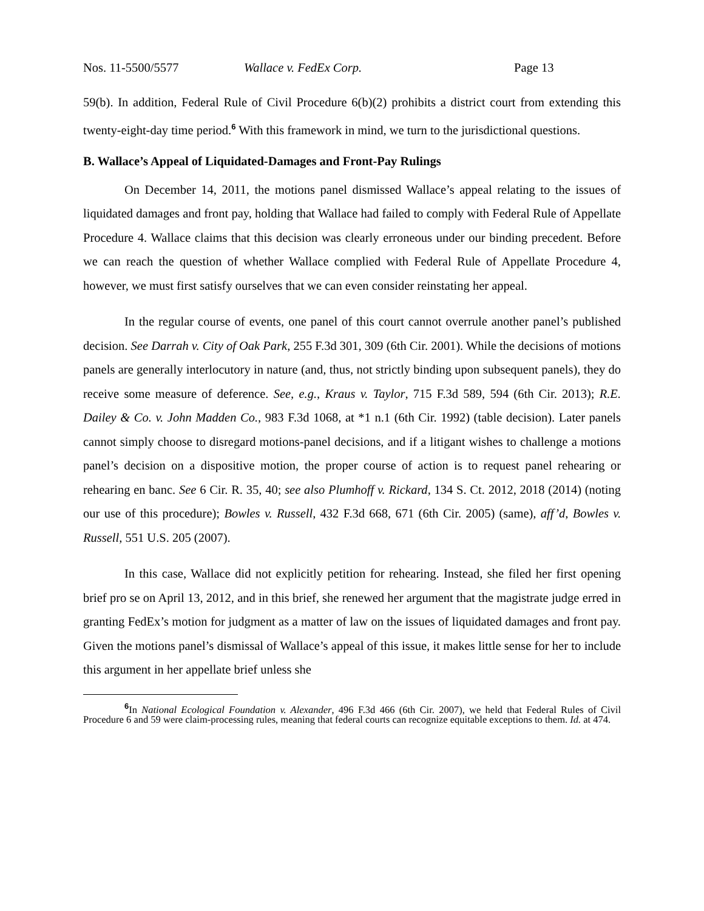Nos. 11-5500/5577 Wallace v. FedEx Corp. Page 13
59(b). In addition, Federal Rule of Civil Procedure 6(b)(2) prohibits a district court from extending this twenty-eight-day time period.<sup>6</sup> With this framework in mind, we turn to the jurisdictional questions.
B. Wallace’s Appeal of Liquidated-Damages and Front-Pay Rulings
On December 14, 2011, the motions panel dismissed Wallace’s appeal relating to the issues of liquidated damages and front pay, holding that Wallace had failed to comply with Federal Rule of Appellate Procedure 4. Wallace claims that this decision was clearly erroneous under our binding precedent. Before we can reach the question of whether Wallace complied with Federal Rule of Appellate Procedure 4, however, we must first satisfy ourselves that we can even consider reinstating her appeal.
In the regular course of events, one panel of this court cannot overrule another panel’s published decision. See Darrah v. City of Oak Park, 255 F.3d 301, 309 (6th Cir. 2001). While the decisions of motions panels are generally interlocutory in nature (and, thus, not strictly binding upon subsequent panels), they do receive some measure of deference. See, e.g., Kraus v. Taylor, 715 F.3d 589, 594 (6th Cir. 2013); R.E. Dailey & Co. v. John Madden Co., 983 F.3d 1068, at *1 n.1 (6th Cir. 1992) (table decision). Later panels cannot simply choose to disregard motions-panel decisions, and if a litigant wishes to challenge a motions panel’s decision on a dispositive motion, the proper course of action is to request panel rehearing or rehearing en banc. See 6 Cir. R. 35, 40; see also Plumhoff v. Rickard, 134 S. Ct. 2012, 2018 (2014) (noting our use of this procedure); Bowles v. Russell, 432 F.3d 668, 671 (6th Cir. 2005) (same), aff’d, Bowles v. Russell, 551 U.S. 205 (2007).
In this case, Wallace did not explicitly petition for rehearing. Instead, she filed her first opening brief pro se on April 13, 2012, and in this brief, she renewed her argument that the magistrate judge erred in granting FedEx’s motion for judgment as a matter of law on the issues of liquidated damages and front pay. Given the motions panel’s dismissal of Wallace’s appeal of this issue, it makes little sense for her to include this argument in her appellate brief unless she
<sup>6</sup> In National Ecological Foundation v. Alexander, 496 F.3d 466 (6th Cir. 2007), we held that Federal Rules of Civil Procedure 6 and 59 were claim-processing rules, meaning that federal courts can recognize equitable exceptions to them. Id. at 474.